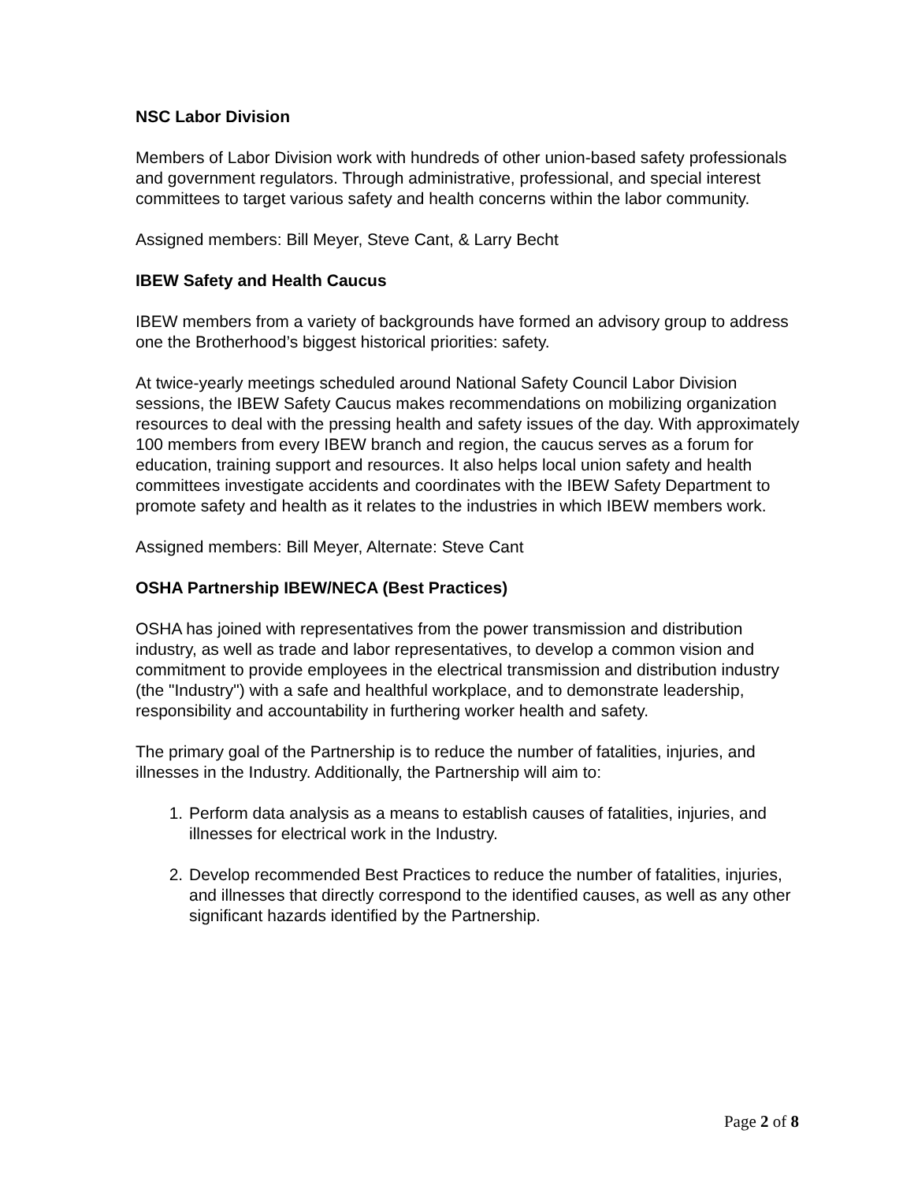NSC Labor Division
Members of Labor Division work with hundreds of other union-based safety professionals and government regulators. Through administrative, professional, and special interest committees to target various safety and health concerns within the labor community.
Assigned members: Bill Meyer, Steve Cant, & Larry Becht
IBEW Safety and Health Caucus
IBEW members from a variety of backgrounds have formed an advisory group to address one the Brotherhood’s biggest historical priorities: safety.
At twice-yearly meetings scheduled around National Safety Council Labor Division sessions, the IBEW Safety Caucus makes recommendations on mobilizing organization resources to deal with the pressing health and safety issues of the day. With approximately 100 members from every IBEW branch and region, the caucus serves as a forum for education, training support and resources. It also helps local union safety and health committees investigate accidents and coordinates with the IBEW Safety Department to promote safety and health as it relates to the industries in which IBEW members work.
Assigned members: Bill Meyer, Alternate: Steve Cant
OSHA Partnership IBEW/NECA (Best Practices)
OSHA has joined with representatives from the power transmission and distribution industry, as well as trade and labor representatives, to develop a common vision and commitment to provide employees in the electrical transmission and distribution industry (the "Industry") with a safe and healthful workplace, and to demonstrate leadership, responsibility and accountability in furthering worker health and safety.
The primary goal of the Partnership is to reduce the number of fatalities, injuries, and illnesses in the Industry. Additionally, the Partnership will aim to:
1. Perform data analysis as a means to establish causes of fatalities, injuries, and illnesses for electrical work in the Industry.
2. Develop recommended Best Practices to reduce the number of fatalities, injuries, and illnesses that directly correspond to the identified causes, as well as any other significant hazards identified by the Partnership.
Page 2 of 8